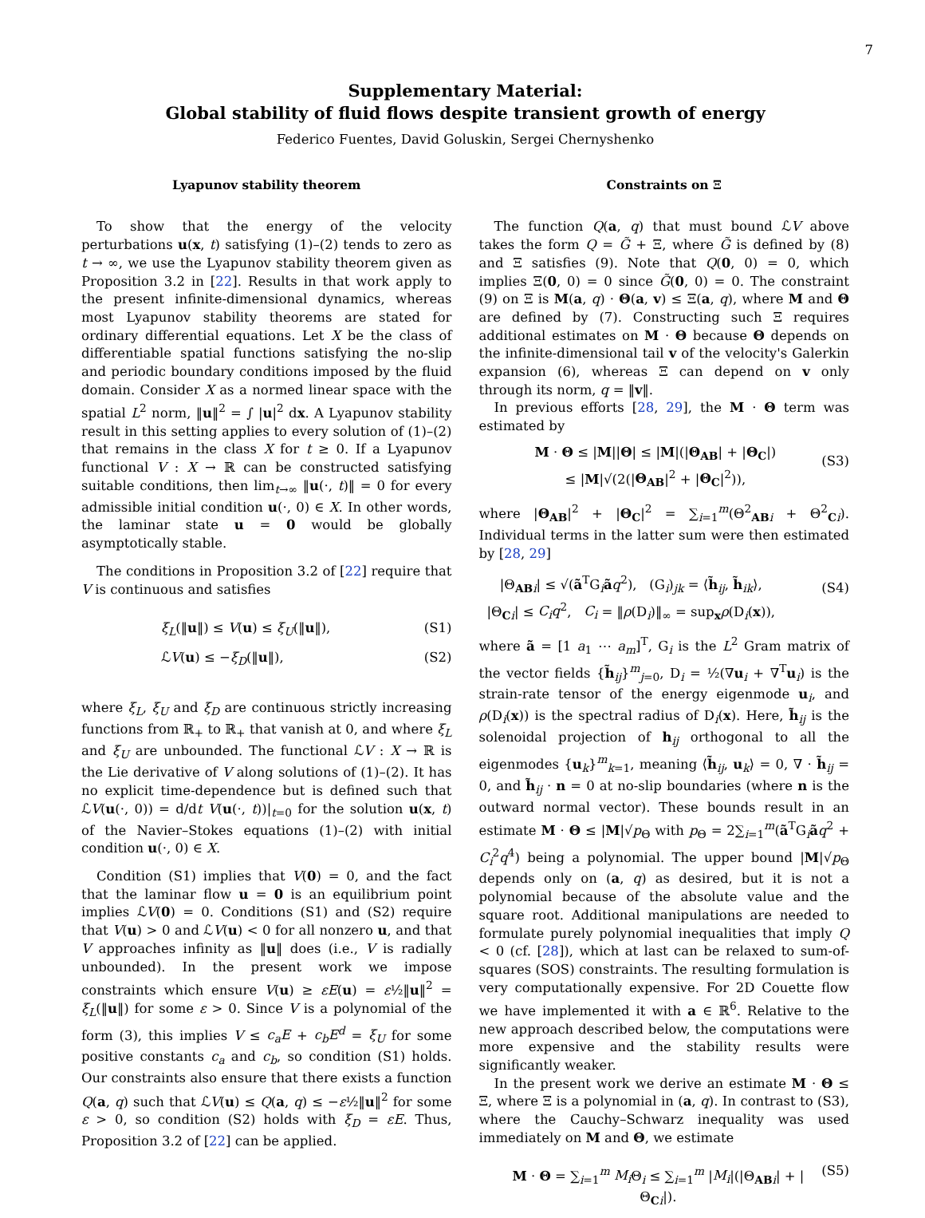7
Supplementary Material:
Global stability of fluid flows despite transient growth of energy
Federico Fuentes, David Goluskin, Sergei Chernyshenko
Lyapunov stability theorem
To show that the energy of the velocity perturbations u(x, t) satisfying (1)–(2) tends to zero as t → ∞, we use the Lyapunov stability theorem given as Proposition 3.2 in [22]. Results in that work apply to the present infinite-dimensional dynamics, whereas most Lyapunov stability theorems are stated for ordinary differential equations. Let X be the class of differentiable spatial functions satisfying the no-slip and periodic boundary conditions imposed by the fluid domain. Consider X as a normed linear space with the spatial L<sup>2</sup> norm, ‖u‖<sup>2</sup> = ∫ |u|<sup>2</sup> dx. A Lyapunov stability result in this setting applies to every solution of (1)–(2) that remains in the class X for t ≥ 0. If a Lyapunov functional V : X → ℝ can be constructed satisfying suitable conditions, then lim<sub>t→∞</sub> ‖u(·, t)‖ = 0 for every admissible initial condition u(·, 0) ∈ X. In other words, the laminar state u = 0 would be globally asymptotically stable.
The conditions in Proposition 3.2 of [22] require that V is continuous and satisfies
ξ<sub>L</sub>(‖u‖) ≤ V(u) ≤ ξ<sub>U</sub>(‖u‖), (S1)
ℒV(u) ≤ −ξ<sub>D</sub>(‖u‖), (S2)
where ξ<sub>L</sub>, ξ<sub>U</sub> and ξ<sub>D</sub> are continuous strictly increasing functions from ℝ<sub>+</sub> to ℝ<sub>+</sub> that vanish at 0, and where ξ<sub>L</sub> and ξ<sub>U</sub> are unbounded. The functional ℒV : X → ℝ is the Lie derivative of V along solutions of (1)–(2). It has no explicit time-dependence but is defined such that ℒV(u(·, 0)) = d/dt V(u(·, t))|<sub>t=0</sub> for the solution u(x, t) of the Navier–Stokes equations (1)–(2) with initial condition u(·, 0) ∈ X.
Condition (S1) implies that V(0) = 0, and the fact that the laminar flow u = 0 is an equilibrium point implies ℒV(0) = 0. Conditions (S1) and (S2) require that V(u) > 0 and ℒV(u) < 0 for all nonzero u, and that V approaches infinity as ‖u‖ does (i.e., V is radially unbounded). In the present work we impose constraints which ensure V(u) ≥ εE(u) = ε½‖u‖<sup>2</sup> = ξ<sub>L</sub>(‖u‖) for some ε > 0. Since V is a polynomial of the form (3), this implies V ≤ c<sub>a</sub>E + c<sub>b</sub>E<sup>d</sup> = ξ<sub>U</sub> for some positive constants c<sub>a</sub> and c<sub>b</sub>, so condition (S1) holds. Our constraints also ensure that there exists a function Q(a, q) such that ℒV(u) ≤ Q(a, q) ≤ −ε½‖u‖<sup>2</sup> for some ε > 0, so condition (S2) holds with ξ<sub>D</sub> = εE. Thus, Proposition 3.2 of [22] can be applied.
Constraints on Ξ
The function Q(a, q) that must bound ℒV above takes the form Q = G̃ + Ξ, where G̃ is defined by (8) and Ξ satisfies (9). Note that Q(0, 0) = 0, which implies Ξ(0, 0) = 0 since G̃(0, 0) = 0. The constraint (9) on Ξ is M(a, q) · Θ(a, v) ≤ Ξ(a, q), where M and Θ are defined by (7). Constructing such Ξ requires additional estimates on M · Θ because Θ depends on the infinite-dimensional tail v of the velocity's Galerkin expansion (6), whereas Ξ can depend on v only through its norm, q = ‖v‖.
In previous efforts [28, 29], the M · Θ term was estimated by
M · Θ ≤ |M||Θ| ≤ |M|(|Θ<sub>AB</sub>| + |Θ<sub>C</sub>|)
≤ |M|√(2(|Θ<sub>AB</sub>|<sup>2</sup> + |Θ<sub>C</sub>|<sup>2</sup>)),
(S3)
where |Θ<sub>AB</sub>|<sup>2</sup> + |Θ<sub>C</sub>|<sup>2</sup> = ∑<sub>i=1</sub><sup>m</sup>(Θ<sup>2</sup><sub>AB i</sub> + Θ<sup>2</sup><sub>Ci</sub>). Individual terms in the latter sum were then estimated by [28, 29]
|Θ<sub>AB i</sub>| ≤ √(ã<sup>T</sup>G<sub>i</sub>ãq<sup>2</sup>), (G<sub>i</sub>)<sub>jk</sub> = ⟨h̃<sub>ij</sub>, h̃<sub>ik</sub>⟩,
|Θ<sub>Ci</sub>| ≤ C<sub>i</sub>q<sup>2</sup>, C<sub>i</sub> = ‖ρ(D<sub>i</sub>)‖<sub>∞</sub> = sup<sub>x</sub>ρ(D<sub>i</sub>(x)),
(S4)
where ã = [1 a<sub>1</sub> ⋯ a<sub>m</sub>]<sup>T</sup>, G<sub>i</sub> is the L<sup>2</sup> Gram matrix of the vector fields {h̃<sub>ij</sub>}<sup>m</sup><sub>j=0</sub>, D<sub>i</sub> = ½(∇u<sub>i</sub> + ∇<sup>T</sup>u<sub>i</sub>) is the strain-rate tensor of the energy eigenmode u<sub>i</sub>, and ρ(D<sub>i</sub>(x)) is the spectral radius of D<sub>i</sub>(x). Here, h̃<sub>ij</sub> is the solenoidal projection of h<sub>ij</sub> orthogonal to all the eigenmodes {u<sub>k</sub>}<sup>m</sup><sub>k=1</sub>, meaning ⟨h̃<sub>ij</sub>, u<sub>k</sub>⟩ = 0, ∇ · h̃<sub>ij</sub> = 0, and h̃<sub>ij</sub> · n = 0 at no-slip boundaries (where n is the outward normal vector). These bounds result in an estimate M · Θ ≤ |M|√p<sub>Θ</sub> with p<sub>Θ</sub> = 2∑<sub>i=1</sub><sup>m</sup>(ã<sup>T</sup>G<sub>i</sub>ãq<sup>2</sup> + C<sub>i</sub><sup>2</sup>q<sup>4</sup>) being a polynomial. The upper bound |M|√p<sub>Θ</sub> depends only on (a, q) as desired, but it is not a polynomial because of the absolute value and the square root. Additional manipulations are needed to formulate purely polynomial inequalities that imply Q < 0 (cf. [28]), which at last can be relaxed to sum-of-squares (SOS) constraints. The resulting formulation is very computationally expensive. For 2D Couette flow we have implemented it with a ∈ ℝ<sup>6</sup>. Relative to the new approach described below, the computations were more expensive and the stability results were significantly weaker.
In the present work we derive an estimate M · Θ ≤ Ξ, where Ξ is a polynomial in (a, q). In contrast to (S3), where the Cauchy–Schwarz inequality was used immediately on M and Θ, we estimate
M · Θ = ∑<sub>i=1</sub><sup>m</sup> M<sub>i</sub> Θ<sub>i</sub> ≤ ∑<sub>i=1</sub><sup>m</sup> |M<sub>i</sub>|(|Θ<sub>AB i</sub>| + |Θ<sub>Ci</sub>|).
(S5)